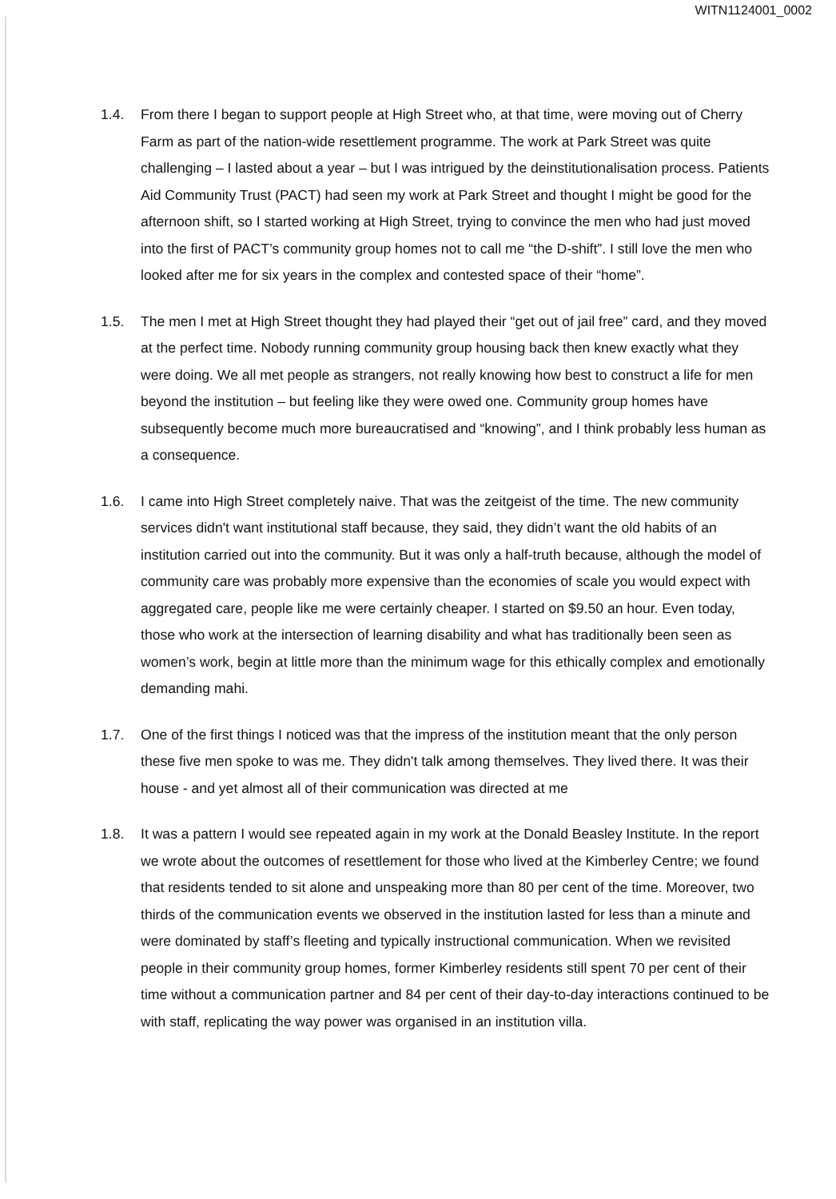WITN1124001_0002
1.4. From there I began to support people at High Street who, at that time, were moving out of Cherry Farm as part of the nation-wide resettlement programme. The work at Park Street was quite challenging – I lasted about a year – but I was intrigued by the deinstitutionalisation process. Patients Aid Community Trust (PACT) had seen my work at Park Street and thought I might be good for the afternoon shift, so I started working at High Street, trying to convince the men who had just moved into the first of PACT’s community group homes not to call me “the D-shift”. I still love the men who looked after me for six years in the complex and contested space of their “home”.
1.5. The men I met at High Street thought they had played their “get out of jail free” card, and they moved at the perfect time. Nobody running community group housing back then knew exactly what they were doing. We all met people as strangers, not really knowing how best to construct a life for men beyond the institution – but feeling like they were owed one. Community group homes have subsequently become much more bureaucratised and “knowing”, and I think probably less human as a consequence.
1.6. I came into High Street completely naive. That was the zeitgeist of the time. The new community services didn't want institutional staff because, they said, they didn’t want the old habits of an institution carried out into the community. But it was only a half-truth because, although the model of community care was probably more expensive than the economies of scale you would expect with aggregated care, people like me were certainly cheaper. I started on $9.50 an hour. Even today, those who work at the intersection of learning disability and what has traditionally been seen as women’s work, begin at little more than the minimum wage for this ethically complex and emotionally demanding mahi.
1.7. One of the first things I noticed was that the impress of the institution meant that the only person these five men spoke to was me. They didn't talk among themselves. They lived there. It was their house - and yet almost all of their communication was directed at me
1.8. It was a pattern I would see repeated again in my work at the Donald Beasley Institute. In the report we wrote about the outcomes of resettlement for those who lived at the Kimberley Centre; we found that residents tended to sit alone and unspeaking more than 80 per cent of the time. Moreover, two thirds of the communication events we observed in the institution lasted for less than a minute and were dominated by staff’s fleeting and typically instructional communication. When we revisited people in their community group homes, former Kimberley residents still spent 70 per cent of their time without a communication partner and 84 per cent of their day-to-day interactions continued to be with staff, replicating the way power was organised in an institution villa.